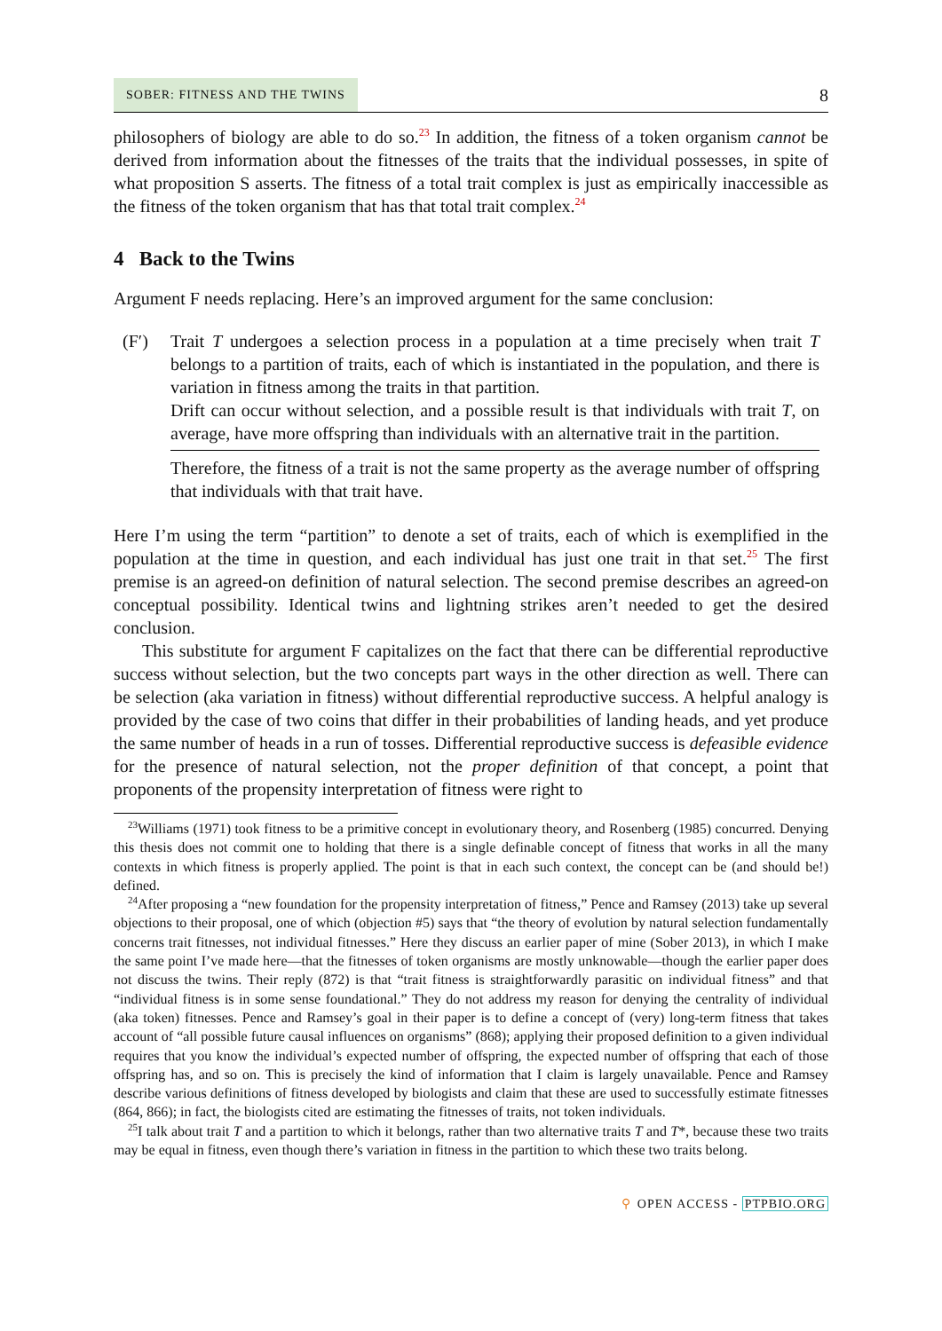SOBER: FITNESS AND THE TWINS
8
philosophers of biology are able to do so.<sup>23</sup> In addition, the fitness of a token organism cannot be derived from information about the fitnesses of the traits that the individual possesses, in spite of what proposition S asserts. The fitness of a total trait complex is just as empirically inaccessible as the fitness of the token organism that has that total trait complex.<sup>24</sup>
4 Back to the Twins
Argument F needs replacing. Here’s an improved argument for the same conclusion:
(F′) Trait T undergoes a selection process in a population at a time precisely when trait T belongs to a partition of traits, each of which is instantiated in the population, and there is variation in fitness among the traits in that partition.
Drift can occur without selection, and a possible result is that individuals with trait T, on average, have more offspring than individuals with an alternative trait in the partition.
Therefore, the fitness of a trait is not the same property as the average number of offspring that individuals with that trait have.
Here I’m using the term “partition” to denote a set of traits, each of which is exemplified in the population at the time in question, and each individual has just one trait in that set.<sup>25</sup> The first premise is an agreed-on definition of natural selection. The second premise describes an agreed-on conceptual possibility. Identical twins and lightning strikes aren’t needed to get the desired conclusion.
This substitute for argument F capitalizes on the fact that there can be differential reproductive success without selection, but the two concepts part ways in the other direction as well. There can be selection (aka variation in fitness) without differential reproductive success. A helpful analogy is provided by the case of two coins that differ in their probabilities of landing heads, and yet produce the same number of heads in a run of tosses. Differential reproductive success is defeasible evidence for the presence of natural selection, not the proper definition of that concept, a point that proponents of the propensity interpretation of fitness were right to
<sup>23</sup> Williams (1971) took fitness to be a primitive concept in evolutionary theory, and Rosenberg (1985) concurred. Denying this thesis does not commit one to holding that there is a single definable concept of fitness that works in all the many contexts in which fitness is properly applied. The point is that in each such context, the concept can be (and should be!) defined.
<sup>24</sup> After proposing a “new foundation for the propensity interpretation of fitness,” Pence and Ramsey (2013) take up several objections to their proposal, one of which (objection #5) says that “the theory of evolution by natural selection fundamentally concerns trait fitnesses, not individual fitnesses.” Here they discuss an earlier paper of mine (Sober 2013), in which I make the same point I’ve made here—that the fitnesses of token organisms are mostly unknowable—though the earlier paper does not discuss the twins. Their reply (872) is that “trait fitness is straightforwardly parasitic on individual fitness” and that “individual fitness is in some sense foundational.” They do not address my reason for denying the centrality of individual (aka token) fitnesses. Pence and Ramsey’s goal in their paper is to define a concept of (very) long-term fitness that takes account of “all possible future causal influences on organisms” (868); applying their proposed definition to a given individual requires that you know the individual’s expected number of offspring, the expected number of offspring that each of those offspring has, and so on. This is precisely the kind of information that I claim is largely unavailable. Pence and Ramsey describe various definitions of fitness developed by biologists and claim that these are used to successfully estimate fitnesses (864, 866); in fact, the biologists cited are estimating the fitnesses of traits, not token individuals.
<sup>25</sup> I talk about trait T and a partition to which it belongs, rather than two alternative traits T and T*, because these two traits may be equal in fitness, even though there’s variation in fitness in the partition to which these two traits belong.
⚲ OPEN ACCESS - PTPBIO.ORG